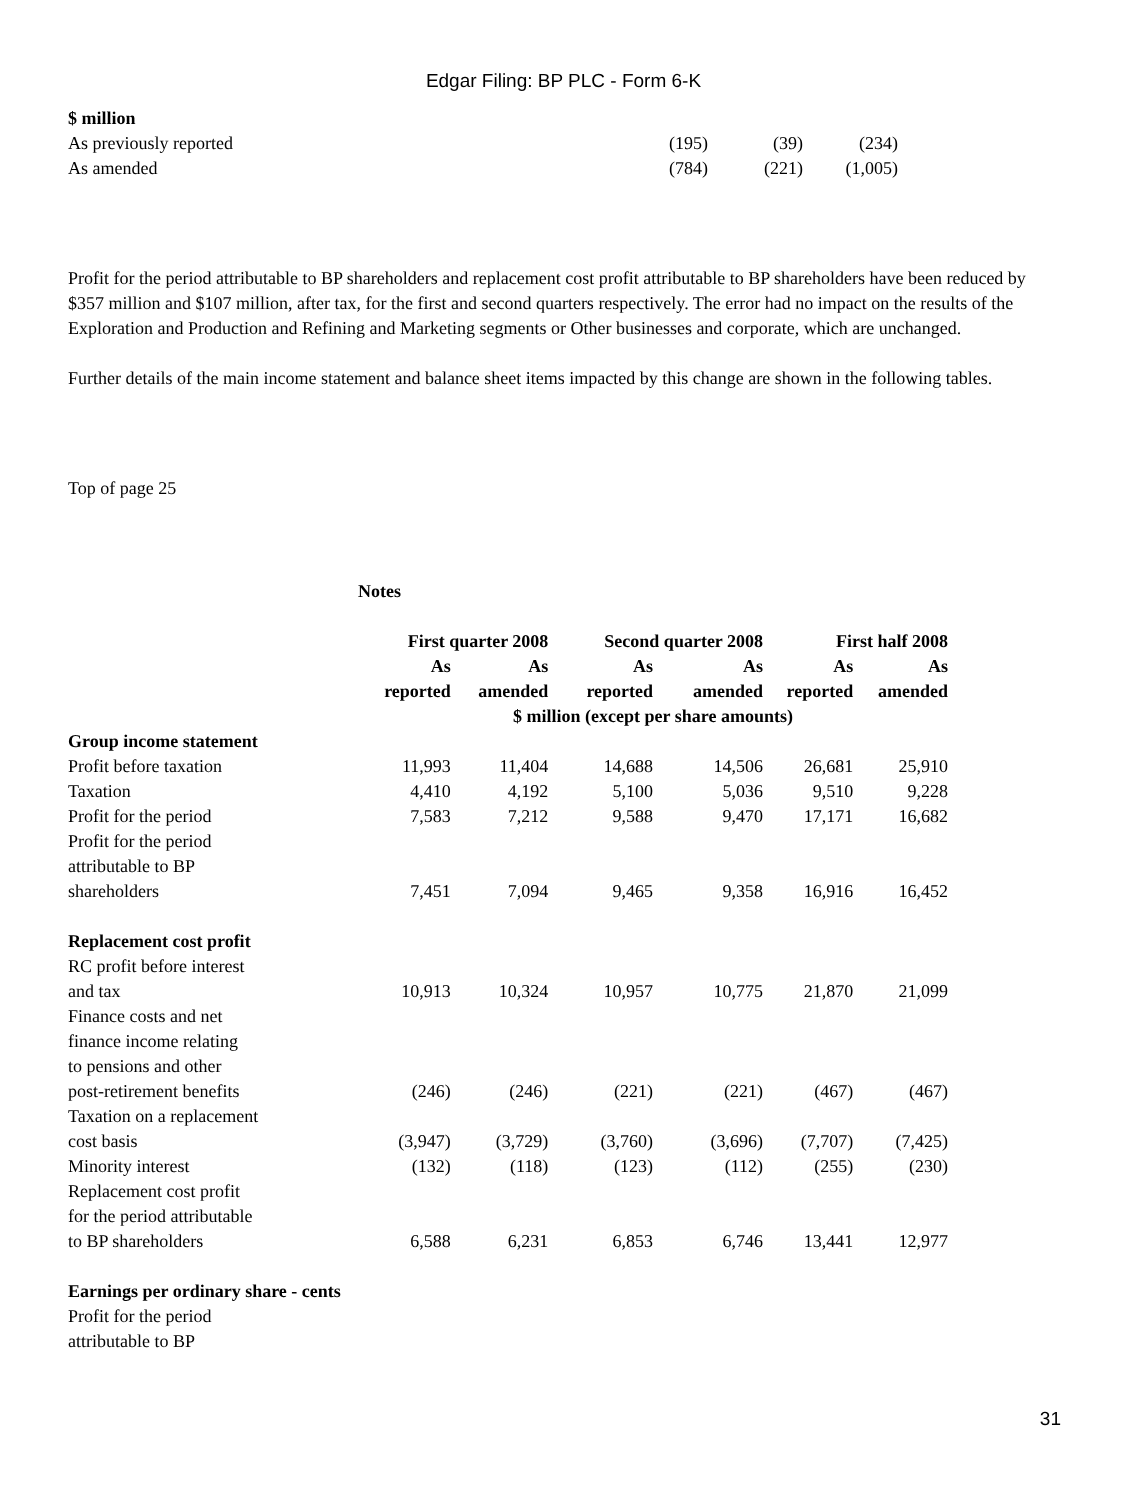Edgar Filing: BP PLC - Form 6-K
| $ million | | | |
| As previously reported | (195) | (39) | (234) |
| As amended | (784) | (221) | (1,005) |
Profit for the period attributable to BP shareholders and replacement cost profit attributable to BP shareholders have been reduced by $357 million and $107 million, after tax, for the first and second quarters respectively. The error had no impact on the results of the Exploration and Production and Refining and Marketing segments or Other businesses and corporate, which are unchanged.
Further details of the main income statement and balance sheet items impacted by this change are shown in the following tables.
Top of page 25
| | Notes | | | | | |
| | First quarter 2008 | | Second quarter 2008 | | First half 2008 | |
| | As reported | As amended | As reported | As amended | As reported | As amended |
| | $ million (except per share amounts) | | | | | |
| Group income statement | | | | | | |
| Profit before taxation | 11,993 | 11,404 | 14,688 | 14,506 | 26,681 | 25,910 |
| Taxation | 4,410 | 4,192 | 5,100 | 5,036 | 9,510 | 9,228 |
| Profit for the period | 7,583 | 7,212 | 9,588 | 9,470 | 17,171 | 16,682 |
| Profit for the period attributable to BP shareholders | 7,451 | 7,094 | 9,465 | 9,358 | 16,916 | 16,452 |
| Replacement cost profit | | | | | | |
| RC profit before interest and tax | 10,913 | 10,324 | 10,957 | 10,775 | 21,870 | 21,099 |
| Finance costs and net finance income relating to pensions and other post-retirement benefits | (246) | (246) | (221) | (221) | (467) | (467) |
| Taxation on a replacement cost basis | (3,947) | (3,729) | (3,760) | (3,696) | (7,707) | (7,425) |
| Minority interest | (132) | (118) | (123) | (112) | (255) | (230) |
| Replacement cost profit for the period attributable to BP shareholders | 6,588 | 6,231 | 6,853 | 6,746 | 13,441 | 12,977 |
| Earnings per ordinary share - cents | | | | | | |
| Profit for the period attributable to BP | | | | | | |
31